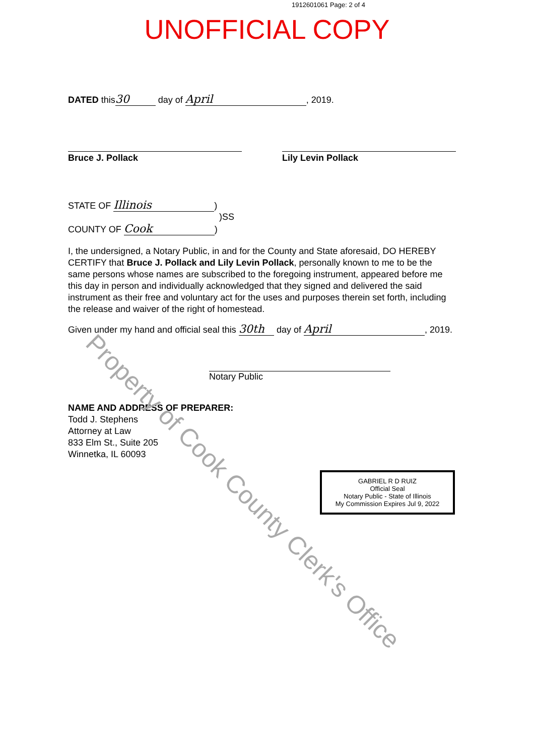1912601061 Page: 2 of 4
UNOFFICIAL COPY
DATED this 30 day of April, 2019.
Bruce J. Pollack Lily Levin Pollack
STATE OF Illinois)
)SS
COUNTY OF Cook)
I, the undersigned, a Notary Public, in and for the County and State aforesaid, DO HEREBY CERTIFY that Bruce J. Pollack and Lily Levin Pollack, personally known to me to be the same persons whose names are subscribed to the foregoing instrument, appeared before me this day in person and individually acknowledged that they signed and delivered the said instrument as their free and voluntary act for the uses and purposes therein set forth, including the release and waiver of the right of homestead.
Given under my hand and official seal this 30th day of April, 2019.
Notary Public
NAME AND ADDRESS OF PREPARER:
Todd J. Stephens
Attorney at Law
833 Elm St., Suite 205
Winnetka, IL 60093
GABRIEL R D RUIZ
Official Seal
Notary Public - State of Illinois
My Commission Expires Jul 9, 2022
Property of Cook County Clerk's Office